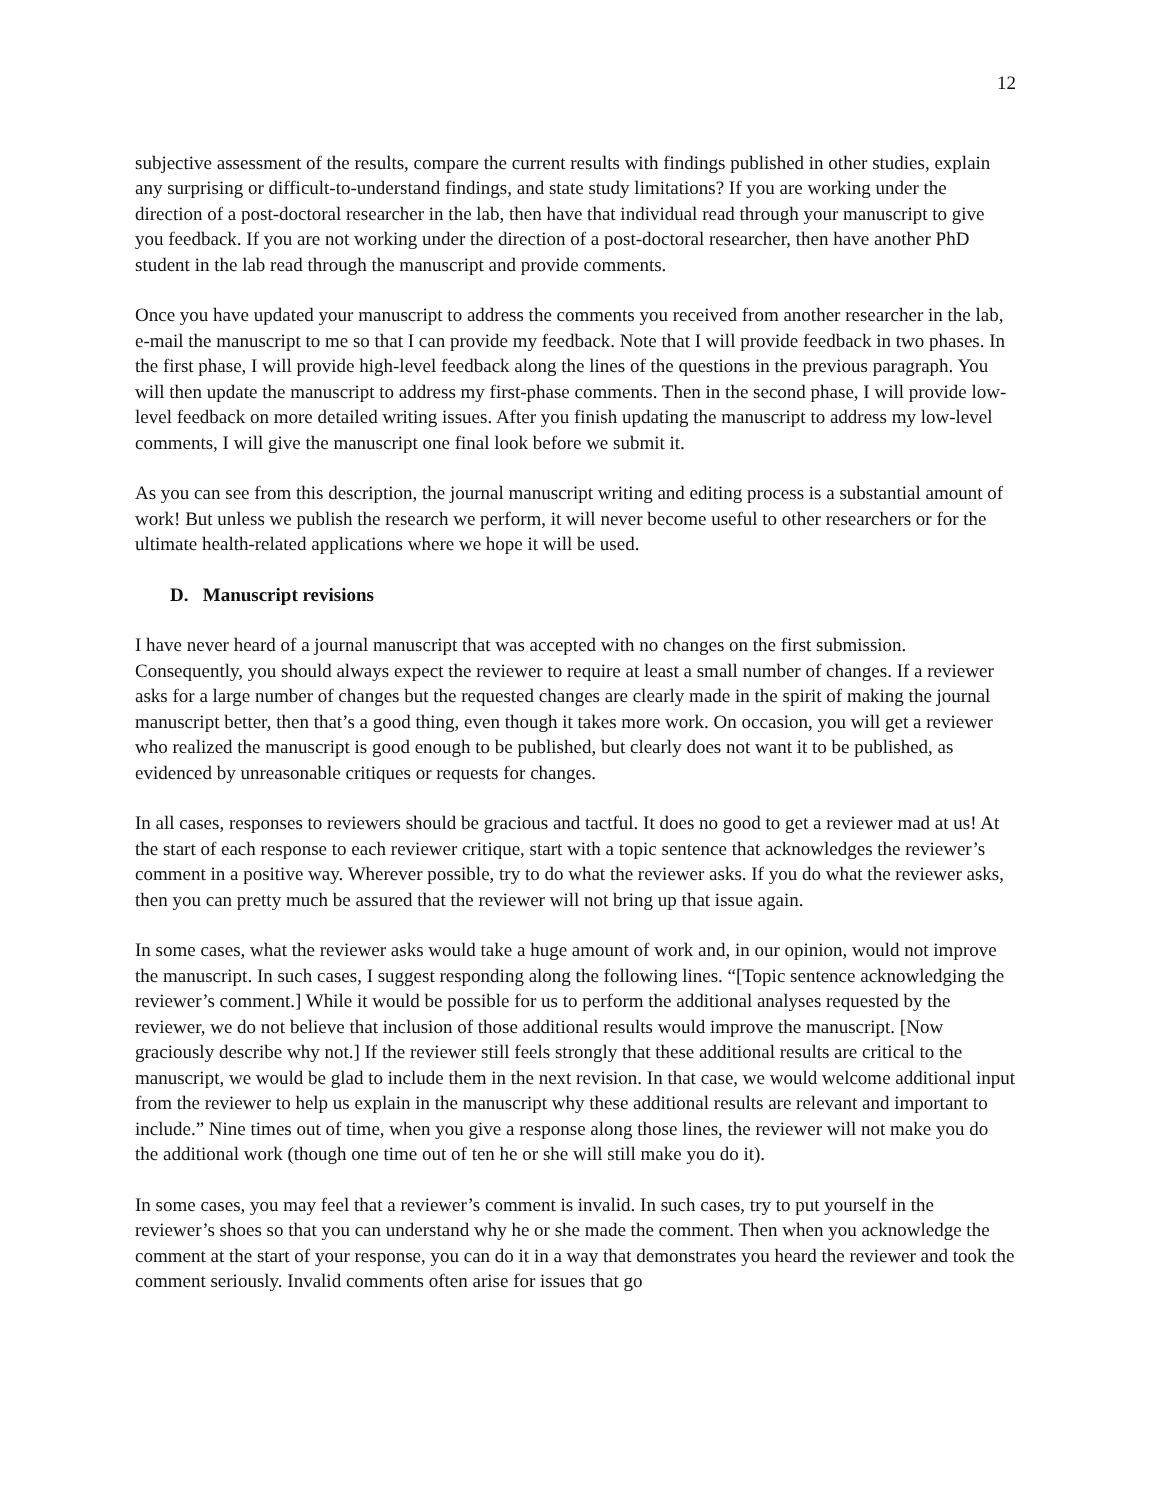12
subjective assessment of the results, compare the current results with findings published in other studies, explain any surprising or difficult-to-understand findings, and state study limitations? If you are working under the direction of a post-doctoral researcher in the lab, then have that individual read through your manuscript to give you feedback. If you are not working under the direction of a post-doctoral researcher, then have another PhD student in the lab read through the manuscript and provide comments.
Once you have updated your manuscript to address the comments you received from another researcher in the lab, e-mail the manuscript to me so that I can provide my feedback. Note that I will provide feedback in two phases. In the first phase, I will provide high-level feedback along the lines of the questions in the previous paragraph. You will then update the manuscript to address my first-phase comments. Then in the second phase, I will provide low-level feedback on more detailed writing issues. After you finish updating the manuscript to address my low-level comments, I will give the manuscript one final look before we submit it.
As you can see from this description, the journal manuscript writing and editing process is a substantial amount of work! But unless we publish the research we perform, it will never become useful to other researchers or for the ultimate health-related applications where we hope it will be used.
D. Manuscript revisions
I have never heard of a journal manuscript that was accepted with no changes on the first submission. Consequently, you should always expect the reviewer to require at least a small number of changes. If a reviewer asks for a large number of changes but the requested changes are clearly made in the spirit of making the journal manuscript better, then that’s a good thing, even though it takes more work. On occasion, you will get a reviewer who realized the manuscript is good enough to be published, but clearly does not want it to be published, as evidenced by unreasonable critiques or requests for changes.
In all cases, responses to reviewers should be gracious and tactful. It does no good to get a reviewer mad at us! At the start of each response to each reviewer critique, start with a topic sentence that acknowledges the reviewer’s comment in a positive way. Wherever possible, try to do what the reviewer asks. If you do what the reviewer asks, then you can pretty much be assured that the reviewer will not bring up that issue again.
In some cases, what the reviewer asks would take a huge amount of work and, in our opinion, would not improve the manuscript. In such cases, I suggest responding along the following lines. “[Topic sentence acknowledging the reviewer’s comment.] While it would be possible for us to perform the additional analyses requested by the reviewer, we do not believe that inclusion of those additional results would improve the manuscript. [Now graciously describe why not.] If the reviewer still feels strongly that these additional results are critical to the manuscript, we would be glad to include them in the next revision. In that case, we would welcome additional input from the reviewer to help us explain in the manuscript why these additional results are relevant and important to include.” Nine times out of time, when you give a response along those lines, the reviewer will not make you do the additional work (though one time out of ten he or she will still make you do it).
In some cases, you may feel that a reviewer’s comment is invalid. In such cases, try to put yourself in the reviewer’s shoes so that you can understand why he or she made the comment. Then when you acknowledge the comment at the start of your response, you can do it in a way that demonstrates you heard the reviewer and took the comment seriously. Invalid comments often arise for issues that go